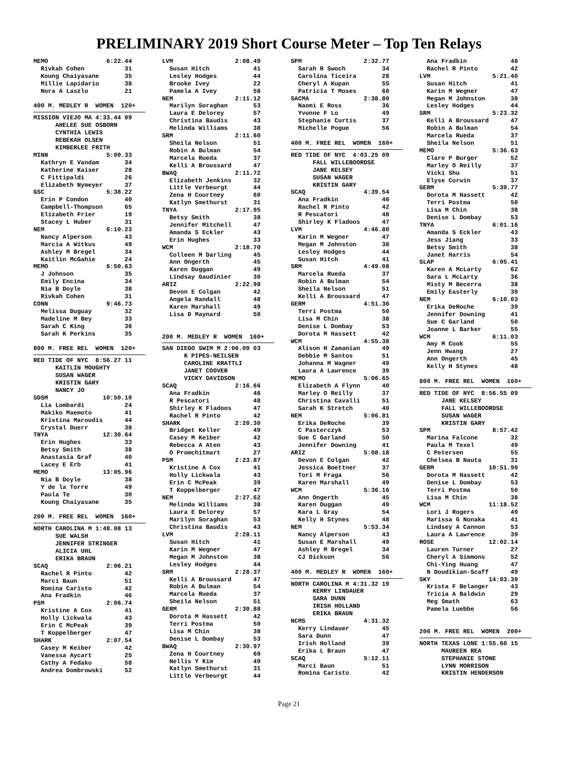PRELIMINARY 2019 Short Course Meter – Top Ten Relays
MEMO                6:22.44
  Rivkah Cohen           31
  Koung Chaiyasane       35
  Millie Lapidario       38
  Nora A Laszlo          21

400 M. MEDLEY R  WOMEN  120+
MISSION VIEJO MA 4:33.44 09
      AHELEE SUE OSBORN
      CYNTHIA LEWIS
      REBEKAH OLSEN
      KIMBERLEE FRITH
MINN                5:00.33
  Kathryn E Vandam       34
  Katherine Kaiser       28
  C Fittipaldi           26
  Elizabeth Nymeyer      37
GSC                 5:38.22
  Erin P Condon          40
  Campbell-Thompson      65
  Elizabeth Frier        19
  Stacey L Huber         31
NEM                 6:10.23
  Nancy Alperson         43
  Marcia A Witkus        49
  Ashley M Bregel        34
  Kaitlin McGahie        24
MEMO                6:50.63
  J Johnson              35
  Emily Encina           34
  Nia B Doyle            38
  Rivkah Cohen           31
CONN                9:46.73
  Melissa Duguay         32
  Madeline M Bey         33
  Sarah C King           36
  Sarah K Perkins        35

800 M. FREE REL  WOMEN  120+
RED TIDE OF NYC  8:56.27 11
      KAITLIN MOUGHTY
      SUSAN WAGER
      KRISTIN GARY
      NANCY JO
SDSM               10:50.10
  Lia Lombardi           24
  Makiko Maemoto         41
  Kristina Maroudis      44
  Crystal Duerr          38
TNYA               12:30.64
  Erin Hughes            33
  Betsy Smith            38
  Anastasia Graf         40
  Lacey E Erb            41
MEMO               13:05.96
  Nia B Doyle            38
  Y de la Torre          49
  Paula Te               30
  Koung Chaiyasane       35

200 M. FREE REL  WOMEN  160+
NORTH CAROLINA M 1:48.08 13
      SUE WALSH
      JENNIFER STRINGER
      ALICIA UHL
      ERIKA BRAUN
SCAQ                2:06.21
  Rachel R Pinto         42
  Marci Baun             51
  Romina Caristo         42
  Ana Fradkin            46
PSM                 2:06.74
  Kristine A Cox         41
  Holly Lickwala         43
  Erin C McPeak          39
  T Koppelberger         47
SHARK               2:07.54
  Casey M Keiber         42
  Vanessa Aycart         25
  Cathy A Fedako         58
  Andrea Dombrowski      52
LVM                 2:08.49
  Susan Hitch            41
  Lesley Hodges          44
  Brooke Ivey            22
  Pamela A Ivey          58
NEM                 2:11.12
  Marilyn Soraghan       53
  Laura E Delorey        57
  Christina Baudis       43
  Melinda Williams       38
SRM                 2:11.60
  Sheila Nelson          51
  Robin A Bulman         54
  Marcela Rueda          37
  Kelli A Broussard      47
BWAQ                2:11.72
  Elizabeth Jenkins      32
  Little Verbeurgt       44
  Zena H Courtney        60
  Katlyn Smethurst       31
TNYA                2:17.95
  Betsy Smith            38
  Jennifer Mitchell      47
  Amanda S Eckler        43
  Erin Hughes            33
WCM                 2:18.70
  Colleen M Darling      45
  Ann Ongerth            45
  Karen Duggan           49
  Lindsay Gaudinier      30
ARIZ                2:22.98
  Devon E Colgan         42
  Angela Randall         48
  Karen Marshall         49
  Lisa D Maynard         50


200 M. MEDLEY R  WOMEN  160+
SAN DIEGO SWIM M 2:06.09 03
      K PIPES-NEILSEN
      CAROLINE KRATTLI
      JANET COOVER
      VICKY DAVIDSON
SCAQ                2:16.66
  Ana Fradkin            46
  R Pescatori            48
  Shirley K Fladoos      47
  Rachel R Pinto         42
SHARK               2:20.30
  Bridget Keller         49
  Casey M Keiber         42
  Rebecca A Aten         43
  O Promchitmart         27
PSM                 2:23.87
  Kristine A Cox         41
  Holly Lickwala         43
  Erin C McPeak          39
  T Koppelberger         47
NEM                 2:27.62
  Melinda Williams       38
  Laura E Delorey        57
  Marilyn Soraghan       53
  Christina Baudis       43
LVM                 2:28.11
  Susan Hitch            41
  Karin M Wegner         47
  Megan M Johnston       38
  Lesley Hodges          44
SRM                 2:28.37
  Kelli A Broussard      47
  Robin A Bulman         54
  Marcela Rueda          37
  Sheila Nelson          51
GERM                2:30.88
  Dorota M Hassett       42
  Terri Postma           50
  Lisa M Chin            38
  Denise L Dombay        53
BWAQ                2:30.97
  Zena H Courtney        60
  Nellis Y Kim           49
  Katlyn Smethurst       31
  Little Verbeurgt       44
SPM                 2:32.77
  Sarah R Swoch          34
  Carolina Ticeira       28
  Cheryl A Kupan         55
  Patricia T Moses       60
SACMA               2:38.80
  Naomi E Ross           36
  Yvonne F Lo            49
  Stephanie Curtis       37
  Michelle Pogue         56

400 M. FREE REL  WOMEN  160+
RED TIDE OF NYC  4:03.25 09
      FALL WILLEBOORDSE
      JANE KELSEY
      SUSAN WAGER
      KRISTIN GARY
SCAQ                4:39.54
  Ana Fradkin            46
  Rachel R Pinto         42
  R Pescatori            48
  Shirley K Fladoos      47
LVM                 4:46.80
  Karin M Wegner         47
  Megan M Johnston       38
  Lesley Hodges          44
  Susan Hitch            41
SRM                 4:49.08
  Marcela Rueda          37
  Robin A Bulman         54
  Sheila Nelson          51
  Kelli A Broussard      47
GERM                4:51.36
  Terri Postma           50
  Lisa M Chin            38
  Denise L Dombay        53
  Dorota M Hassett       42
WCM                 4:55.38
  Alison H Zamanian      49
  Debbie M Santos        51
  Johanna M Wagner       49
  Laura A Lawrence       39
MEMO                5:06.65
  Elizabeth A Flynn      40
  Marley O Reilly        37
  Christina Cavalli      51
  Sarah K Stretch        40
NEM                 5:06.81
  Erika DeRoche          39
  C Pasterczyk           53
  Sue C Garland          50
  Jennifer Downing       41
ARIZ                5:08.18
  Devon E Colgan         42
  Jessica Boettner       37
  Tori M Fraga           56
  Karen Marshall         49
WCM                 5:36.16
  Ann Ongerth            45
  Karen Duggan           49
  Kara L Gray            54
  Kelly H Stynes         48
NEM                 5:53.34
  Nancy Alperson         43
  Susan E Marshall       49
  Ashley M Bregel        34
  CJ Dickson             56

400 M. MEDLEY R  WOMEN  160+
NORTH CAROLINA M 4:31.32 19
      KERRY LINDAUER
      SARA DUNN
      IRISH HOLLAND
      ERIKA BRAUN
NCMS                4:31.32
  Kerry Lindauer         45
  Sara Dunn              47
  Irish Holland          39
  Erika L Braun          47
SCAQ                5:12.11
  Marci Baun             51
  Romina Caristo         42
  Ana Fradkin            46
  Rachel R Pinto         42
LVM                 5:21.40
  Susan Hitch            41
  Karin M Wegner         47
  Megan M Johnston       38
  Lesley Hodges          44
SRM                 5:23.32
  Kelli A Broussard      47
  Robin A Bulman         54
  Marcela Rueda          37
  Sheila Nelson          51
MEMO                5:36.63
  Clare P Burger         52
  Marley O Reilly        37
  Vicki Shu              51
  Elyse Corwin           37
GERM                5:39.77
  Dorota M Hassett       42
  Terri Postma           50
  Lisa M Chin            38
  Denise L Dombay        53
TNYA                6:01.16
  Amanda S Eckler        43
  Jess Jiang             33
  Betsy Smith            38
  Janet Harris           54
SLAP                6:05.41
  Karen A McLarty        62
  Sara L McLarty         36
  Misty M Becerra        38
  Emily Easterly         39
NEM                 6:10.03
  Erika DeRoche          39
  Jennifer Downing       41
  Sue C Garland          50
  Joanne L Barker        55
WCM                 6:11.03
  Amy M Cook             55
  Jenn Hwang             27
  Ann Ongerth            45
  Kelly H Stynes         48

800 M. FREE REL  WOMEN  160+
RED TIDE OF NYC  8:56.55 09
      JANE KELSEY
      FALL WILLEBOORDSE
      SUSAN WAGER
      KRISTIN GARY
SPM                 8:57.42
  Marina Falcone         32
  Paula M Texel          49
  C Petersen             55
  Chelsea B Nauta        31
GERM               10:51.90
  Dorota M Hassett       42
  Denise L Dombay        53
  Terri Postma           50
  Lisa M Chin            38
WCM                11:18.52
  Lori J Rogers          49
  Marissa G Nonaka       41
  Lindsey A Cannon       53
  Laura A Lawrence       39
ROSE               12:02.14
  Lauren Turner          27
  Cheryl A Simmons       52
  Chi-Ying Huang         47
  N Doudikian-Scaff      49
SKY                14:03.39
  Krista F Belanger      43
  Tricia A Baldwin       29
  Meg Smath              63
  Pamela Luebbe          56


200 M. FREE REL  WOMEN  200+
NORTH TEXAS LONE 1:55.60 15
      MAUREEN REA
      STEPHANIE STONE
      LYNN MORRISON
      KRISTIN HENDERSON
Page 21